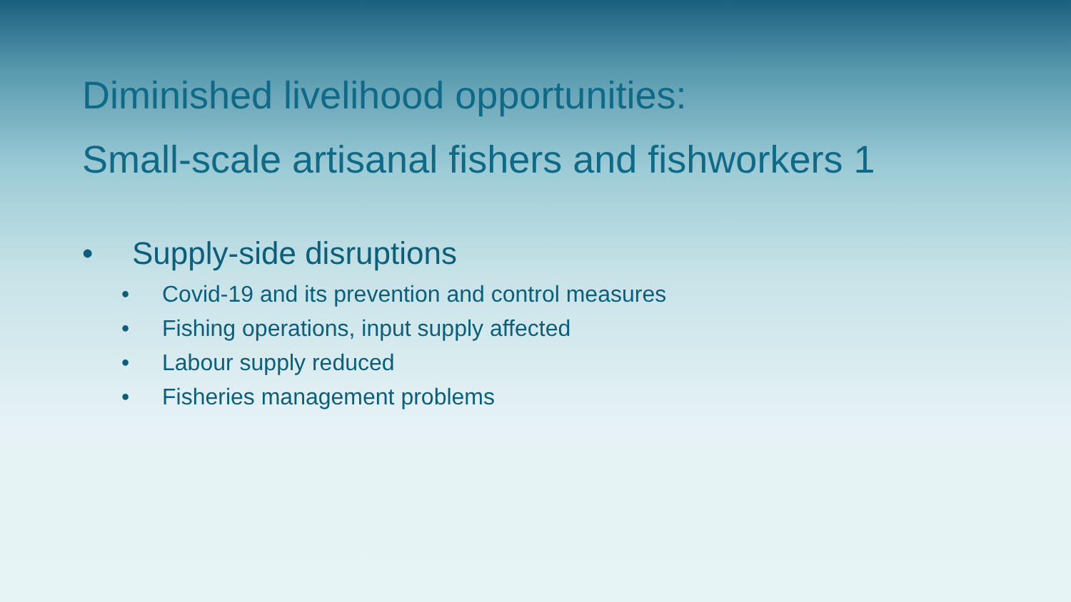Diminished livelihood opportunities:
Small-scale artisanal fishers and fishworkers 1
• Supply-side disruptions
• Covid-19 and its prevention and control measures
• Fishing operations, input supply affected
• Labour supply reduced
• Fisheries management problems